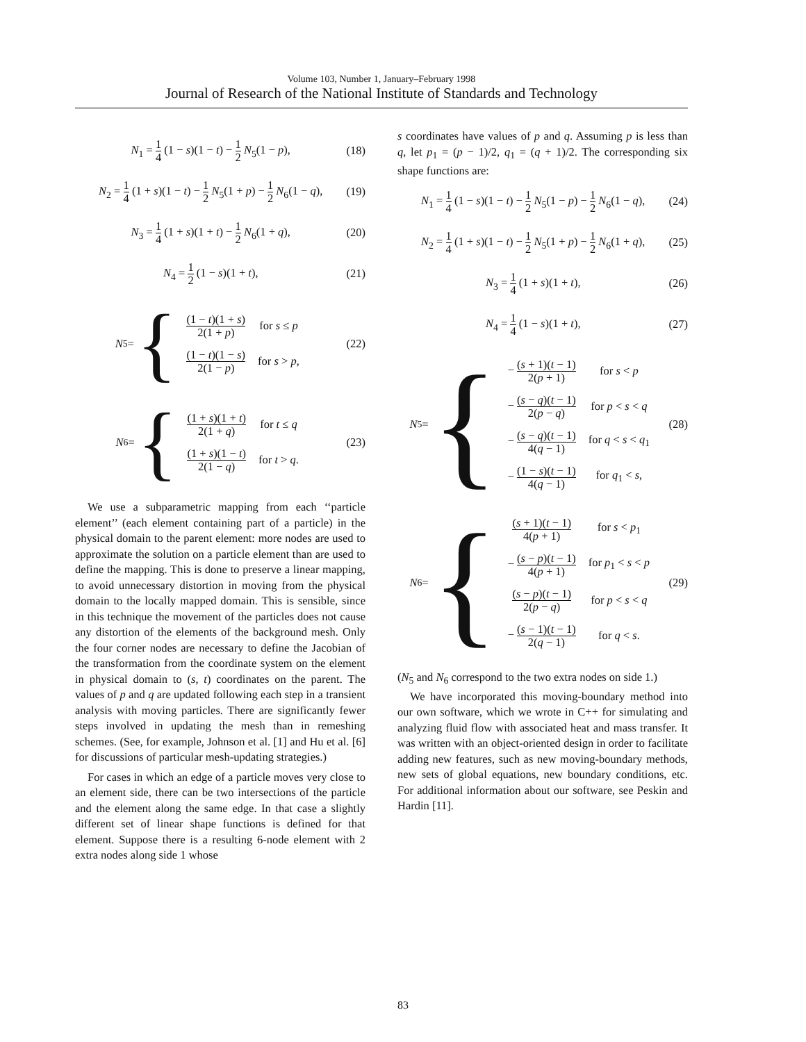Volume 103, Number 1, January–February 1998
Journal of Research of the National Institute of Standards and Technology
N<sub>1</sub> = 1 4 (1 − s)(1 − t) − 1 2 N<sub>5</sub>(1 − p), (18)
N<sub>2</sub> = 1 4 (1 + s)(1 − t) − 1 2 N<sub>5</sub>(1 + p) − 1 2 N<sub>6</sub>(1 − q), (19)
N<sub>3</sub> = 1 4 (1 + s)(1 + t) − 1 2 N<sub>6</sub>(1 + q), (20)
N<sub>4</sub> = 1 2 (1 − s)(1 + t), (21)
N<sub>5</sub> = {
| (1 − t )(1 + s ) 2(1 + p ) | for s ≤ p |
| (1 − t )(1 − s ) 2(1 − p ) | for s > p , |
(22)
N<sub>6</sub> = {
| (1 + s )(1 + t ) 2(1 + q ) | for t ≤ q |
| (1 + s )(1 − t ) 2(1 − q ) | for t > q . |
(23)
We use a subparametric mapping from each ‘‘particle element’’ (each element containing part of a particle) in the physical domain to the parent element: more nodes are used to approximate the solution on a particle element than are used to define the mapping. This is done to preserve a linear mapping, to avoid unnecessary distortion in moving from the physical domain to the locally mapped domain. This is sensible, since in this technique the movement of the particles does not cause any distortion of the elements of the background mesh. Only the four corner nodes are necessary to define the Jacobian of the transformation from the coordinate system on the element in physical domain to (s, t) coordinates on the parent. The values of p and q are updated following each step in a transient analysis with moving particles. There are significantly fewer steps involved in updating the mesh than in remeshing schemes. (See, for example, Johnson et al. [1] and Hu et al. [6] for discussions of particular mesh-updating strategies.)
For cases in which an edge of a particle moves very close to an element side, there can be two intersections of the particle and the element along the same edge. In that case a slightly different set of linear shape functions is defined for that element. Suppose there is a resulting 6-node element with 2 extra nodes along side 1 whose
s coordinates have values of p and q. Assuming p is less than q, let p<sub>1</sub> = (p − 1)/2, q<sub>1</sub> = (q + 1)/2. The corresponding six shape functions are:
N<sub>1</sub> = 1 4 (1 − s)(1 − t) − 1 2 N<sub>5</sub>(1 − p) − 1 2 N<sub>6</sub>(1 − q), (24)
N<sub>2</sub> = 1 4 (1 + s)(1 − t) − 1 2 N<sub>5</sub>(1 + p) − 1 2 N<sub>6</sub>(1 + q), (25)
N<sub>3</sub> = 1 4 (1 + s)(1 + t), (26)
N<sub>4</sub> = 1 4 (1 − s)(1 + t), (27)
N<sub>5</sub> = {
| − ( s + 1)( t − 1) 2( p + 1) | for s < p |
| − ( s − q )( t − 1) 2( p − q ) | for p < s < q |
| − ( s − q )( t − 1) 4( q − 1) | for q < s < q<sub>1</sub> |
| − (1 − s )( t − 1) 4( q − 1) | for q<sub>1</sub> < s , |
(28)
N<sub>6</sub> = {
| ( s + 1)( t − 1) 4( p + 1) | for s < p<sub>1</sub> |
| − ( s − p )( t − 1) 4( p + 1) | for p<sub>1</sub> < s < p |
| ( s − p )( t − 1) 2( p − q ) | for p < s < q |
| − ( s − 1)( t − 1) 2( q − 1) | for q < s . |
(29)
(N<sub>5</sub> and N<sub>6</sub> correspond to the two extra nodes on side 1.)
We have incorporated this moving-boundary method into our own software, which we wrote in C++ for simulating and analyzing fluid flow with associated heat and mass transfer. It was written with an object-oriented design in order to facilitate adding new features, such as new moving-boundary methods, new sets of global equations, new boundary conditions, etc. For additional information about our software, see Peskin and Hardin [11].
83